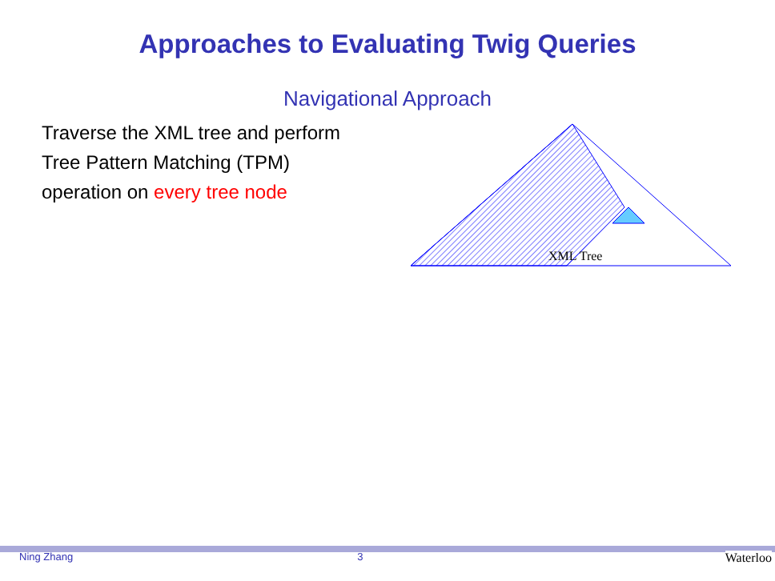Approaches to Evaluating Twig Queries
Navigational Approach
Traverse the XML tree and perform Tree Pattern Matching (TPM) operation on every tree node
XML Tree
Ning Zhang 3 Waterloo